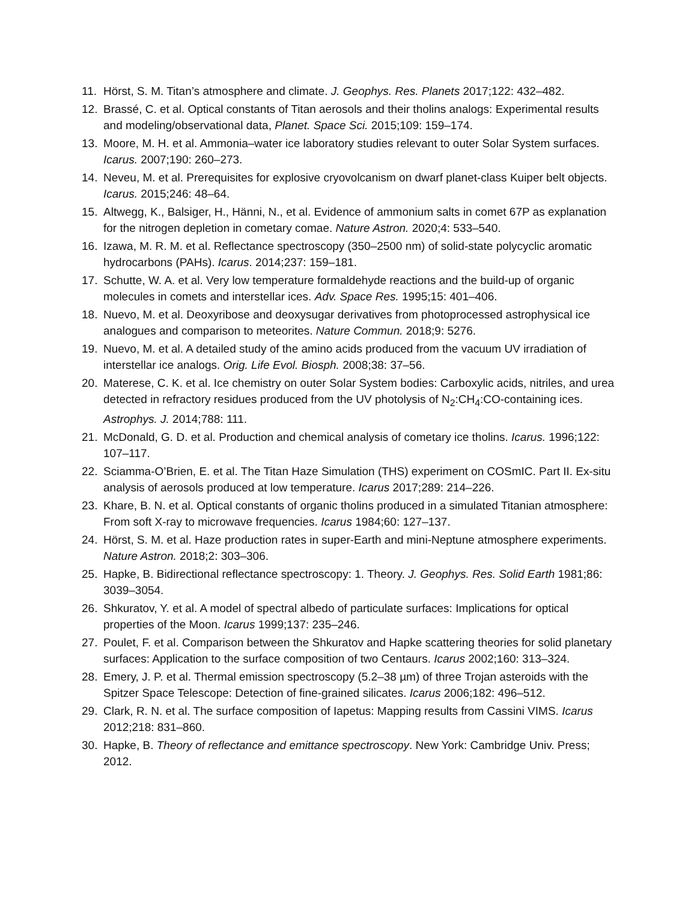11. Hörst, S. M. Titan’s atmosphere and climate. J. Geophys. Res. Planets 2017;122: 432–482.
12. Brassé, C. et al. Optical constants of Titan aerosols and their tholins analogs: Experimental results and modeling/observational data, Planet. Space Sci. 2015;109: 159–174.
13. Moore, M. H. et al. Ammonia–water ice laboratory studies relevant to outer Solar System surfaces. Icarus. 2007;190: 260–273.
14. Neveu, M. et al. Prerequisites for explosive cryovolcanism on dwarf planet-class Kuiper belt objects. Icarus. 2015;246: 48–64.
15. Altwegg, K., Balsiger, H., Hänni, N., et al. Evidence of ammonium salts in comet 67P as explanation for the nitrogen depletion in cometary comae. Nature Astron. 2020;4: 533–540.
16. Izawa, M. R. M. et al. Reflectance spectroscopy (350–2500 nm) of solid-state polycyclic aromatic hydrocarbons (PAHs). Icarus. 2014;237: 159–181.
17. Schutte, W. A. et al. Very low temperature formaldehyde reactions and the build-up of organic molecules in comets and interstellar ices. Adv. Space Res. 1995;15: 401–406.
18. Nuevo, M. et al. Deoxyribose and deoxysugar derivatives from photoprocessed astrophysical ice analogues and comparison to meteorites. Nature Commun. 2018;9: 5276.
19. Nuevo, M. et al. A detailed study of the amino acids produced from the vacuum UV irradiation of interstellar ice analogs. Orig. Life Evol. Biosph. 2008;38: 37–56.
20. Materese, C. K. et al. Ice chemistry on outer Solar System bodies: Carboxylic acids, nitriles, and urea detected in refractory residues produced from the UV photolysis of N<sub>2</sub>:CH<sub>4</sub>:CO-containing ices. Astrophys. J. 2014;788: 111.
21. McDonald, G. D. et al. Production and chemical analysis of cometary ice tholins. Icarus. 1996;122: 107–117.
22. Sciamma-O’Brien, E. et al. The Titan Haze Simulation (THS) experiment on COSmIC. Part II. Ex-situ analysis of aerosols produced at low temperature. Icarus 2017;289: 214–226.
23. Khare, B. N. et al. Optical constants of organic tholins produced in a simulated Titanian atmosphere: From soft X-ray to microwave frequencies. Icarus 1984;60: 127–137.
24. Hörst, S. M. et al. Haze production rates in super-Earth and mini-Neptune atmosphere experiments. Nature Astron. 2018;2: 303–306.
25. Hapke, B. Bidirectional reflectance spectroscopy: 1. Theory. J. Geophys. Res. Solid Earth 1981;86: 3039–3054.
26. Shkuratov, Y. et al. A model of spectral albedo of particulate surfaces: Implications for optical properties of the Moon. Icarus 1999;137: 235–246.
27. Poulet, F. et al. Comparison between the Shkuratov and Hapke scattering theories for solid planetary surfaces: Application to the surface composition of two Centaurs. Icarus 2002;160: 313–324.
28. Emery, J. P. et al. Thermal emission spectroscopy (5.2–38 µm) of three Trojan asteroids with the Spitzer Space Telescope: Detection of fine-grained silicates. Icarus 2006;182: 496–512.
29. Clark, R. N. et al. The surface composition of Iapetus: Mapping results from Cassini VIMS. Icarus 2012;218: 831–860.
30. Hapke, B. Theory of reflectance and emittance spectroscopy. New York: Cambridge Univ. Press; 2012.